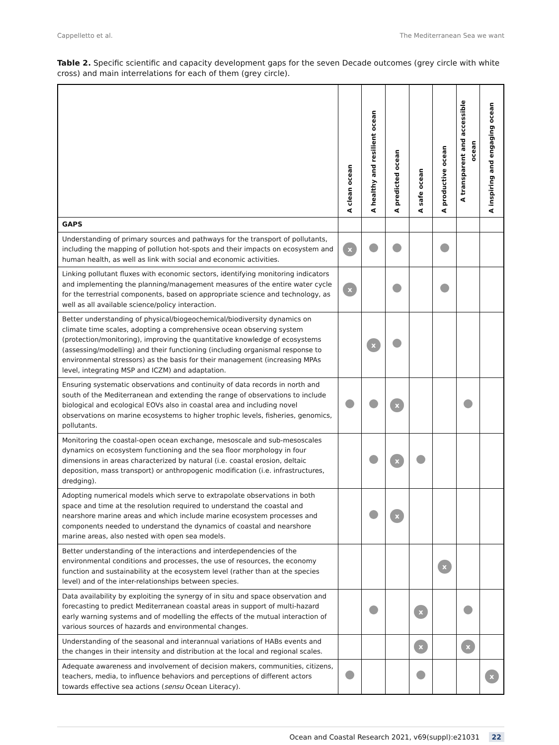Cappelletto et al. The Mediterranean Sea we want
Table 2. Specific scientific and capacity development gaps for the seven Decade outcomes (grey circle with white cross) and main interrelations for each of them (grey circle).
| | A clean ocean | A healthy and resilient ocean | A predicted ocean | A safe ocean | A productive ocean | A transparent and accessible ocean | A inspiring and engaging ocean |
| --- | --- | --- | --- | --- | --- | --- | --- |
| GAPS | | | | | | | |
| Understanding of primary sources and pathways for the transport of pollutants, including the mapping of pollution hot-spots and their impacts on ecosystem and human health, as well as link with social and economic activities. | x | | | | | | |
| Linking pollutant fluxes with economic sectors, identifying monitoring indicators and implementing the planning/management measures of the entire water cycle for the terrestrial components, based on appropriate science and technology, as well as all available science/policy interaction. | x | | | | | | |
| Better understanding of physical/biogeochemical/biodiversity dynamics on climate time scales, adopting a comprehensive ocean observing system (protection/monitoring), improving the quantitative knowledge of ecosystems (assessing/modelling) and their functioning (including organismal response to environmental stressors) as the basis for their management (increasing MPAs level, integrating MSP and ICZM) and adaptation. | | x | | | | | |
| Ensuring systematic observations and continuity of data records in north and south of the Mediterranean and extending the range of observations to include biological and ecological EOVs also in coastal area and including novel observations on marine ecosystems to higher trophic levels, fisheries, genomics, pollutants. | | | x | | | | |
| Monitoring the coastal-open ocean exchange, mesoscale and sub-mesoscales dynamics on ecosystem functioning and the sea floor morphology in four dimensions in areas characterized by natural (i.e. coastal erosion, deltaic deposition, mass transport) or anthropogenic modification (i.e. infrastructures, dredging). | | | x | | | | |
| Adopting numerical models which serve to extrapolate observations in both space and time at the resolution required to understand the coastal and nearshore marine areas and which include marine ecosystem processes and components needed to understand the dynamics of coastal and nearshore marine areas, also nested with open sea models. | | | x | | | | |
| Better understanding of the interactions and interdependencies of the environmental conditions and processes, the use of resources, the economy function and sustainability at the ecosystem level (rather than at the species level) and of the inter-relationships between species. | | | | | x | | |
| Data availability by exploiting the synergy of in situ and space observation and forecasting to predict Mediterranean coastal areas in support of multi-hazard early warning systems and of modelling the effects of the mutual interaction of various sources of hazards and environmental changes. | | | | x | | | |
| Understanding of the seasonal and interannual variations of HABs events and the changes in their intensity and distribution at the local and regional scales. | | | | x | | x | |
| Adequate awareness and involvement of decision makers, communities, citizens, teachers, media, to influence behaviors and perceptions of different actors towards effective sea actions ( sensu Ocean Literacy). | | | | | | | x |
Ocean and Coastal Research 2021, v69(suppl):e21031 22